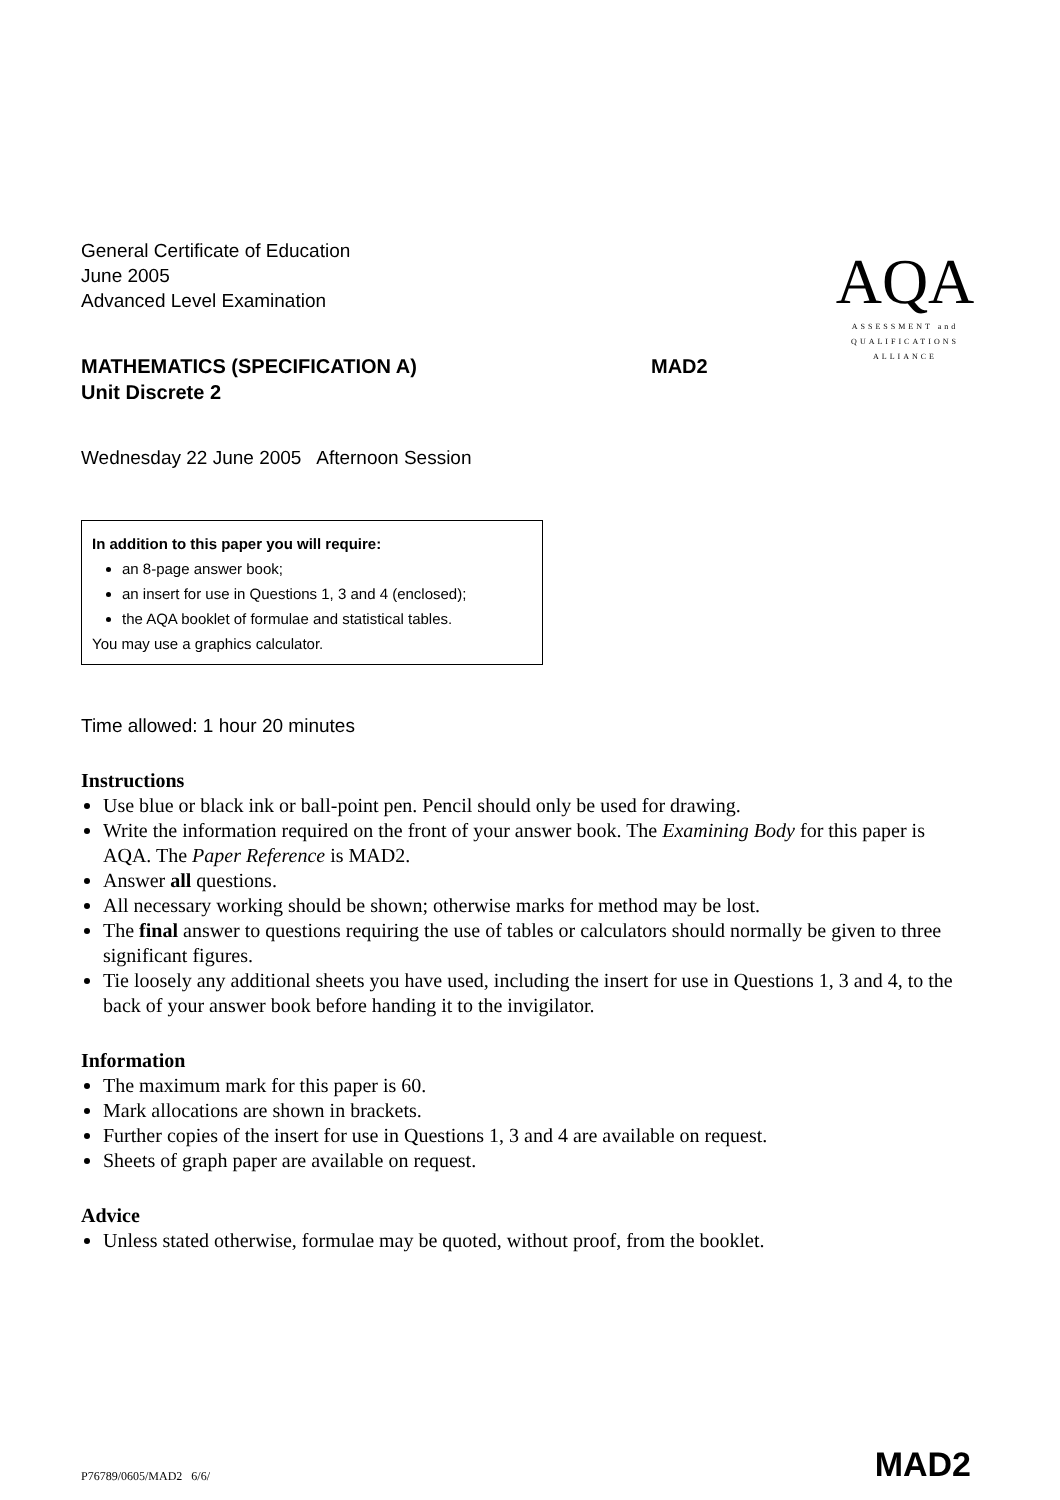AQA
ASSESSMENT and
QUALIFICATIONS
ALLIANCE
General Certificate of Education
June 2005
Advanced Level Examination
MATHEMATICS (SPECIFICATION A)
Unit Discrete 2 MAD2
Wednesday 22 June 2005 Afternoon Session
In addition to this paper you will require:
an 8-page answer book;
an insert for use in Questions 1, 3 and 4 (enclosed);
the AQA booklet of formulae and statistical tables.
You may use a graphics calculator.
Time allowed: 1 hour 20 minutes
Instructions
Use blue or black ink or ball-point pen. Pencil should only be used for drawing.
Write the information required on the front of your answer book. The Examining Body for this paper is AQA. The Paper Reference is MAD2.
Answer all questions.
All necessary working should be shown; otherwise marks for method may be lost.
The final answer to questions requiring the use of tables or calculators should normally be given to three significant figures.
Tie loosely any additional sheets you have used, including the insert for use in Questions 1, 3 and 4, to the back of your answer book before handing it to the invigilator.
Information
The maximum mark for this paper is 60.
Mark allocations are shown in brackets.
Further copies of the insert for use in Questions 1, 3 and 4 are available on request.
Sheets of graph paper are available on request.
Advice
Unless stated otherwise, formulae may be quoted, without proof, from the booklet.
P76789/0605/MAD2 6/6/ MAD2